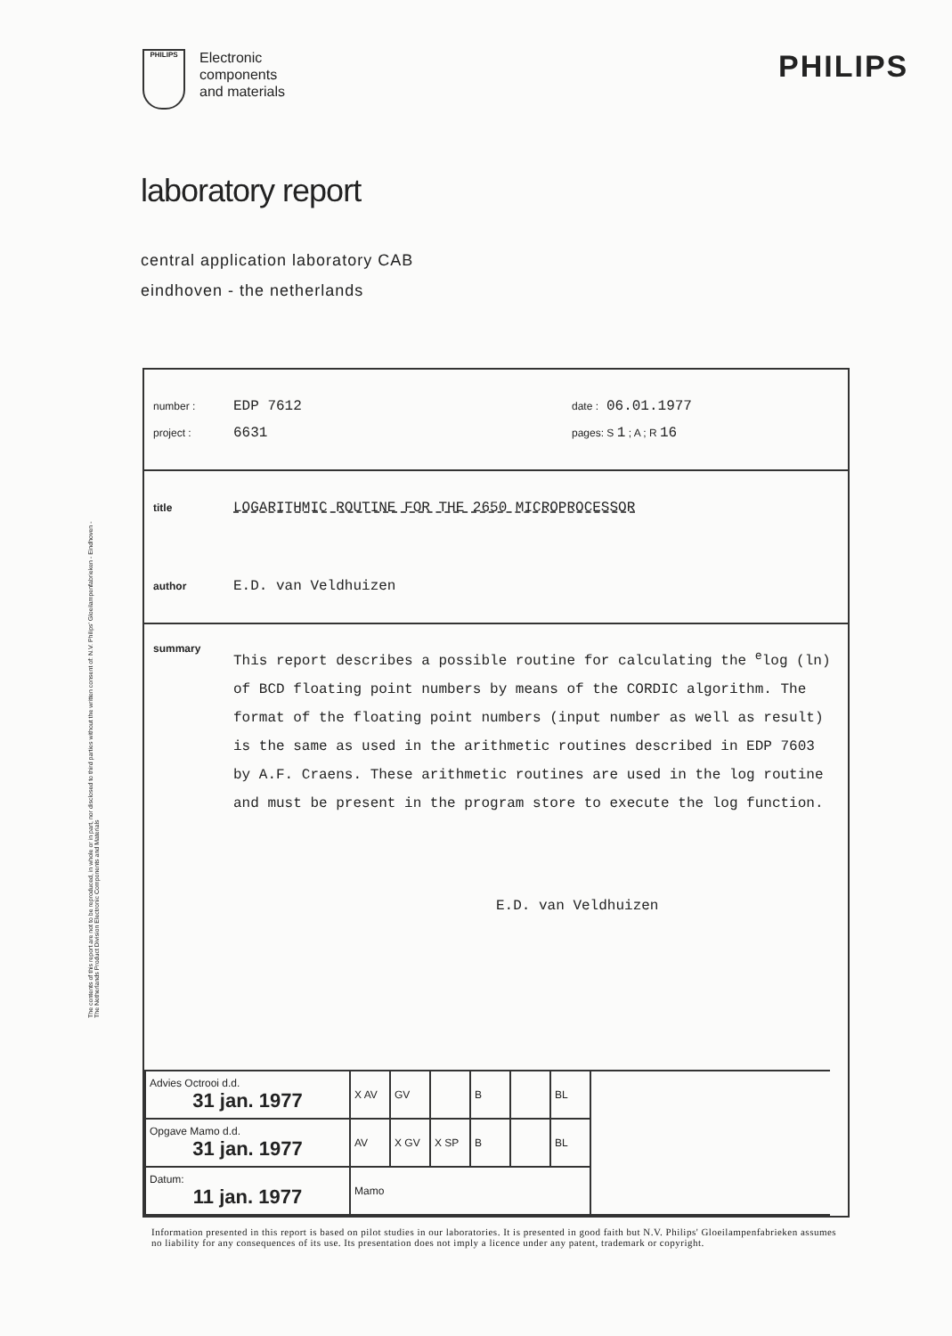PHILIPS
Electronic
components
and materials
PHILIPS
laboratory report
central application laboratory CAB
eindhoven - the netherlands
The contents of this report are not to be reproduced, in whole or in part, nor disclosed to third parties without the written consent of: N.V. Philips' Gloeilampenfabrieken - Eindhoven - The Netherlands Product Division Electronic Components and Materials
number : EDP 7612 date : 06.01.1977
project : 6631 pages: S 1 ; A ; R 16
title LOGARITHMIC ROUTINE FOR THE 2650 MICROPROCESSOR
author E.D. van Veldhuizen
summary
This report describes a possible routine for calculating the <sup>e</sup>log (ln) of BCD floating point numbers by means of the CORDIC algorithm. The format of the floating point numbers (input number as well as result) is the same as used in the arithmetic routines described in EDP 7603 by A.F. Craens. These arithmetic routines are used in the log routine and must be present in the program store to execute the log function.
E.D. van Veldhuizen
| Advies Octrooi d.d. 31 jan. 1977 | X AV | GV | | B | | BL | |
| Opgave Mamo d.d. 31 jan. 1977 | AV | X GV | X SP | B | | BL | |
| Datum: 11 jan. 1977 | Mamo | | | | | | |
Information presented in this report is based on pilot studies in our laboratories. It is presented in good faith but N.V. Philips' Gloeilampenfabrieken assumes no liability for any consequences of its use. Its presentation does not imply a licence under any patent, trademark or copyright.